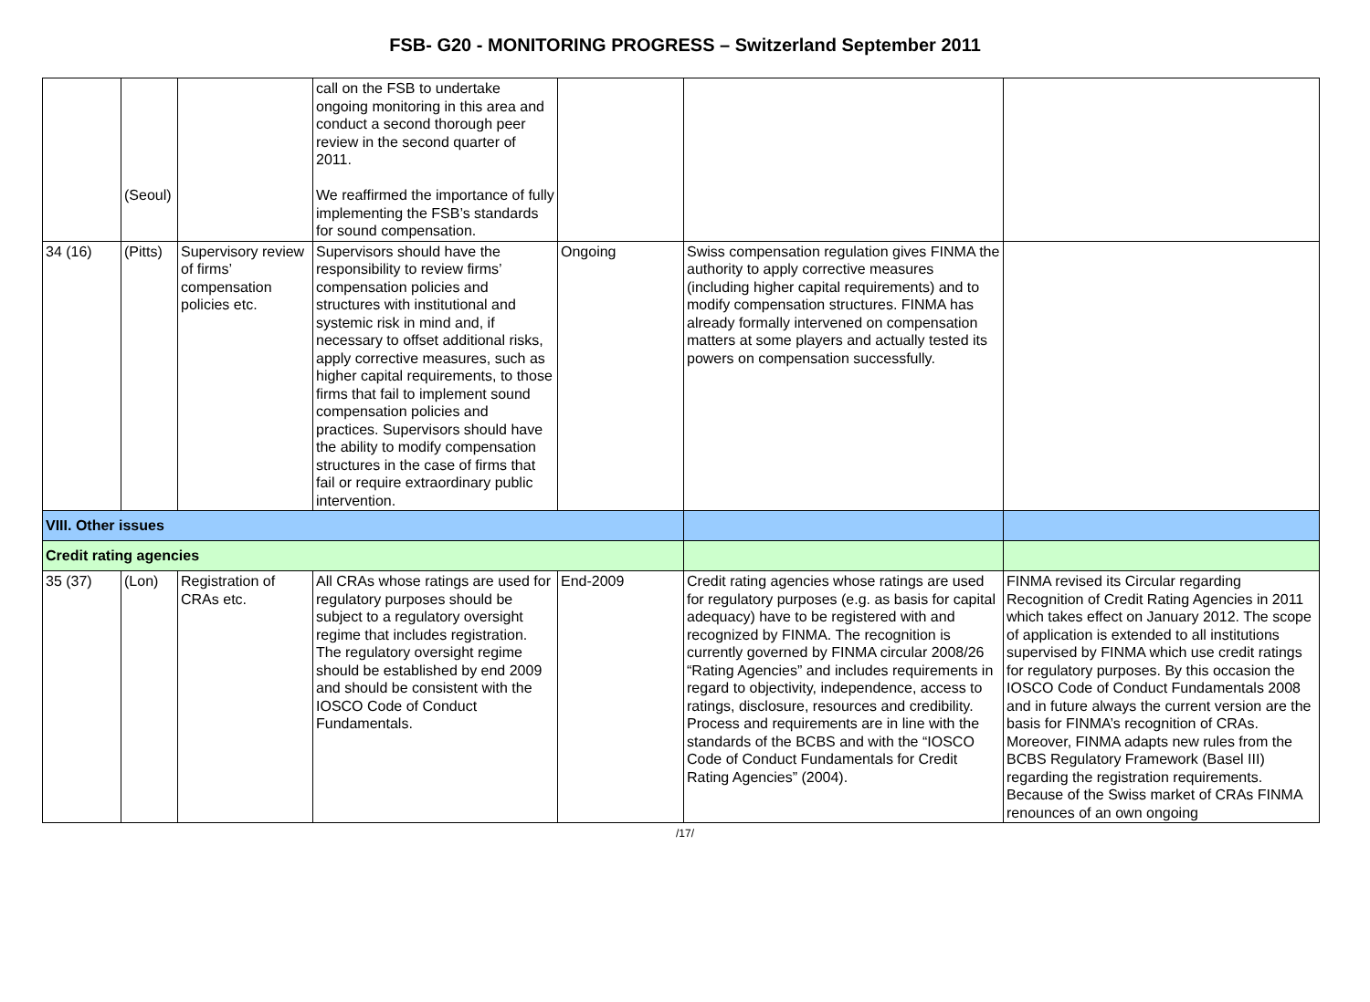FSB- G20 - MONITORING PROGRESS – Switzerland September 2011
| | (Seoul) | | call on the FSB to undertake ongoing monitoring in this area and conduct a second thorough peer review in the second quarter of 2011. We reaffirmed the importance of fully implementing the FSB’s standards for sound compensation. | | | |
| 34 (16) | (Pitts) | Supervisory review of firms’ compensation policies etc. | Supervisors should have the responsibility to review firms’ compensation policies and structures with institutional and systemic risk in mind and, if necessary to offset additional risks, apply corrective measures, such as higher capital requirements, to those firms that fail to implement sound compensation policies and practices. Supervisors should have the ability to modify compensation structures in the case of firms that fail or require extraordinary public intervention. | Ongoing | Swiss compensation regulation gives FINMA the authority to apply corrective measures (including higher capital requirements) and to modify compensation structures. FINMA has already formally intervened on compensation matters at some players and actually tested its powers on compensation successfully. | |
| VIII. Other issues | | | | | | |
| Credit rating agencies | | | | | | |
| 35 (37) | (Lon) | Registration of CRAs etc. | All CRAs whose ratings are used for regulatory purposes should be subject to a regulatory oversight regime that includes registration. The regulatory oversight regime should be established by end 2009 and should be consistent with the IOSCO Code of Conduct Fundamentals. | End-2009 | Credit rating agencies whose ratings are used for regulatory purposes (e.g. as basis for capital adequacy) have to be registered with and recognized by FINMA. The recognition is currently governed by FINMA circular 2008/26 “Rating Agencies” and includes requirements in regard to objectivity, independence, access to ratings, disclosure, resources and credibility. Process and requirements are in line with the standards of the BCBS and with the “IOSCO Code of Conduct Fundamentals for Credit Rating Agencies” (2004). | FINMA revised its Circular regarding Recognition of Credit Rating Agencies in 2011 which takes effect on January 2012. The scope of application is extended to all institutions supervised by FINMA which use credit ratings for regulatory purposes. By this occasion the IOSCO Code of Conduct Fundamentals 2008 and in future always the current version are the basis for FINMA’s recognition of CRAs. Moreover, FINMA adapts new rules from the BCBS Regulatory Framework (Basel III) regarding the registration requirements. Because of the Swiss market of CRAs FINMA renounces of an own ongoing |
/17/